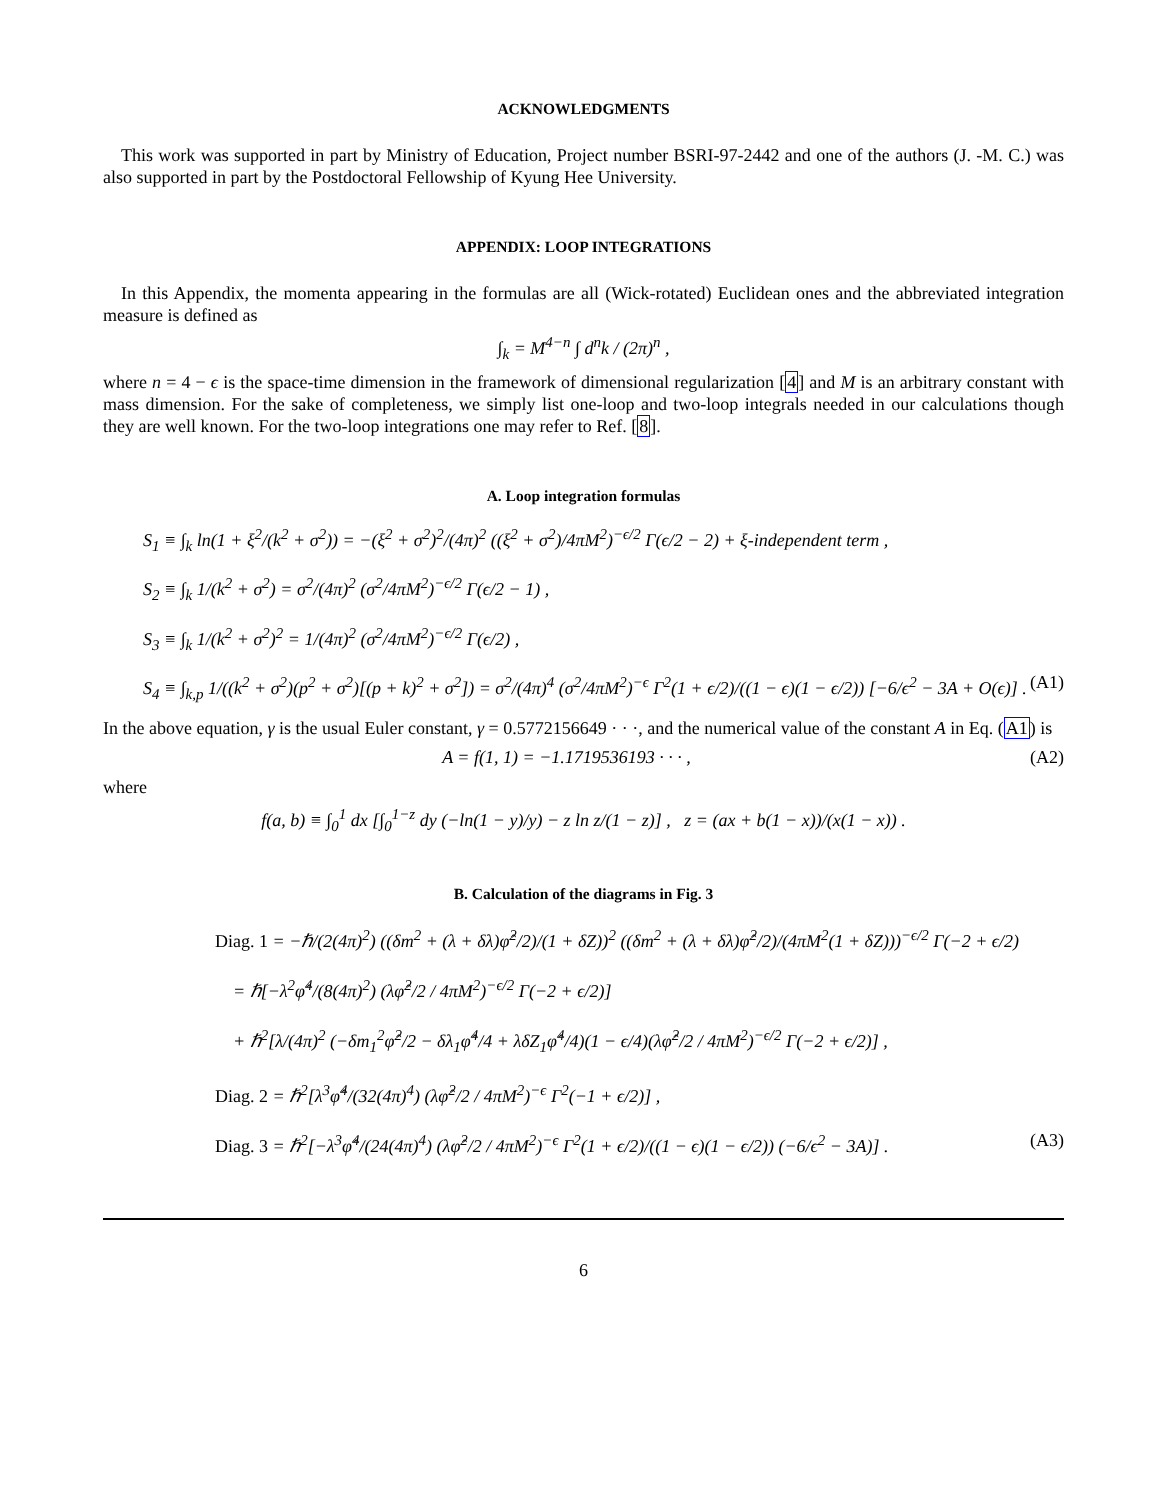ACKNOWLEDGMENTS
This work was supported in part by Ministry of Education, Project number BSRI-97-2442 and one of the authors (J. -M. C.) was also supported in part by the Postdoctoral Fellowship of Kyung Hee University.
APPENDIX: LOOP INTEGRATIONS
In this Appendix, the momenta appearing in the formulas are all (Wick-rotated) Euclidean ones and the abbreviated integration measure is defined as
∫<sub>k</sub> = M<sup>4−n</sup> ∫ d<sup>n</sup>k / (2π)<sup>n</sup> ,
where n = 4 − ϵ is the space-time dimension in the framework of dimensional regularization [4] and M is an arbitrary constant with mass dimension. For the sake of completeness, we simply list one-loop and two-loop integrals needed in our calculations though they are well known. For the two-loop integrations one may refer to Ref. [8].
A. Loop integration formulas
S<sub>1</sub> ≡ ∫<sub>k</sub> ln(1 + ξ<sup>2</sup>/(k<sup>2</sup> + σ<sup>2</sup>)) = −(ξ<sup>2</sup> + σ<sup>2</sup>)<sup>2</sup>/(4π)<sup>2</sup> ((ξ<sup>2</sup> + σ<sup>2</sup>)/4πM<sup>2</sup>)<sup>−ϵ/2</sup> Γ(ϵ/2 − 2) + ξ-independent term ,
S<sub>2</sub> ≡ ∫<sub>k</sub> 1/(k<sup>2</sup> + σ<sup>2</sup>) = σ<sup>2</sup>/(4π)<sup>2</sup> (σ<sup>2</sup>/4πM<sup>2</sup>)<sup>−ϵ/2</sup> Γ(ϵ/2 − 1) ,
S<sub>3</sub> ≡ ∫<sub>k</sub> 1/(k<sup>2</sup> + σ<sup>2</sup>)<sup>2</sup> = 1/(4π)<sup>2</sup> (σ<sup>2</sup>/4πM<sup>2</sup>)<sup>−ϵ/2</sup> Γ(ϵ/2) ,
S<sub>4</sub> ≡ ∫<sub>k,p</sub> 1/((k<sup>2</sup> + σ<sup>2</sup>)(p<sup>2</sup> + σ<sup>2</sup>)[(p + k)<sup>2</sup> + σ<sup>2</sup>]) = σ<sup>2</sup>/(4π)<sup>4</sup> (σ<sup>2</sup>/4πM<sup>2</sup>)<sup>−ϵ</sup> Γ<sup>2</sup>(1 + ϵ/2)/((1 − ϵ)(1 − ϵ/2)) [−6/ϵ<sup>2</sup> − 3A + O(ϵ)] . (A1)
In the above equation, γ is the usual Euler constant, γ = 0.5772156649 · · ·, and the numerical value of the constant A in Eq. (A1) is
A = f(1, 1) = −1.1719536193 · · · , (A2)
where
f(a, b) ≡ ∫<sub>0</sub><sup>1</sup> dx [∫<sub>0</sub><sup>1−z</sup> dy (−ln(1 − y)/y) − z ln z/(1 − z)] , z = (ax + b(1 − x))/(x(1 − x)) .
B. Calculation of the diagrams in Fig. 3
Diag. 1 = −ℏ/(2(4π)<sup>2</sup>) ((δm<sup>2</sup> + (λ + δλ)φ̂<sup>2</sup>/2)/(1 + δZ))<sup>2</sup> ((δm<sup>2</sup> + (λ + δλ)φ̂<sup>2</sup>/2)/(4πM<sup>2</sup>(1 + δZ)))<sup>−ϵ/2</sup> Γ(−2 + ϵ/2)
= ℏ[−λ<sup>2</sup>φ̂<sup>4</sup>/(8(4π)<sup>2</sup>) (λφ̂<sup>2</sup>/2 / 4πM<sup>2</sup>)<sup>−ϵ/2</sup> Γ(−2 + ϵ/2)]
+ ℏ<sup>2</sup>[λ/(4π)<sup>2</sup> (−δm<sub>1</sub><sup>2</sup>φ̂<sup>2</sup>/2 − δλ<sub>1</sub>φ̂<sup>4</sup>/4 + λδZ<sub>1</sub>φ̂<sup>4</sup>/4)(1 − ϵ/4)(λφ̂<sup>2</sup>/2 / 4πM<sup>2</sup>)<sup>−ϵ/2</sup> Γ(−2 + ϵ/2)] ,
Diag. 2 = ℏ<sup>2</sup>[λ<sup>3</sup>φ̂<sup>4</sup>/(32(4π)<sup>4</sup>) (λφ̂<sup>2</sup>/2 / 4πM<sup>2</sup>)<sup>−ϵ</sup> Γ<sup>2</sup>(−1 + ϵ/2)] ,
Diag. 3 = ℏ<sup>2</sup>[−λ<sup>3</sup>φ̂<sup>4</sup>/(24(4π)<sup>4</sup>) (λφ̂<sup>2</sup>/2 / 4πM<sup>2</sup>)<sup>−ϵ</sup> Γ<sup>2</sup>(1 + ϵ/2)/((1 − ϵ)(1 − ϵ/2)) (−6/ϵ<sup>2</sup> − 3A)] . (A3)
6